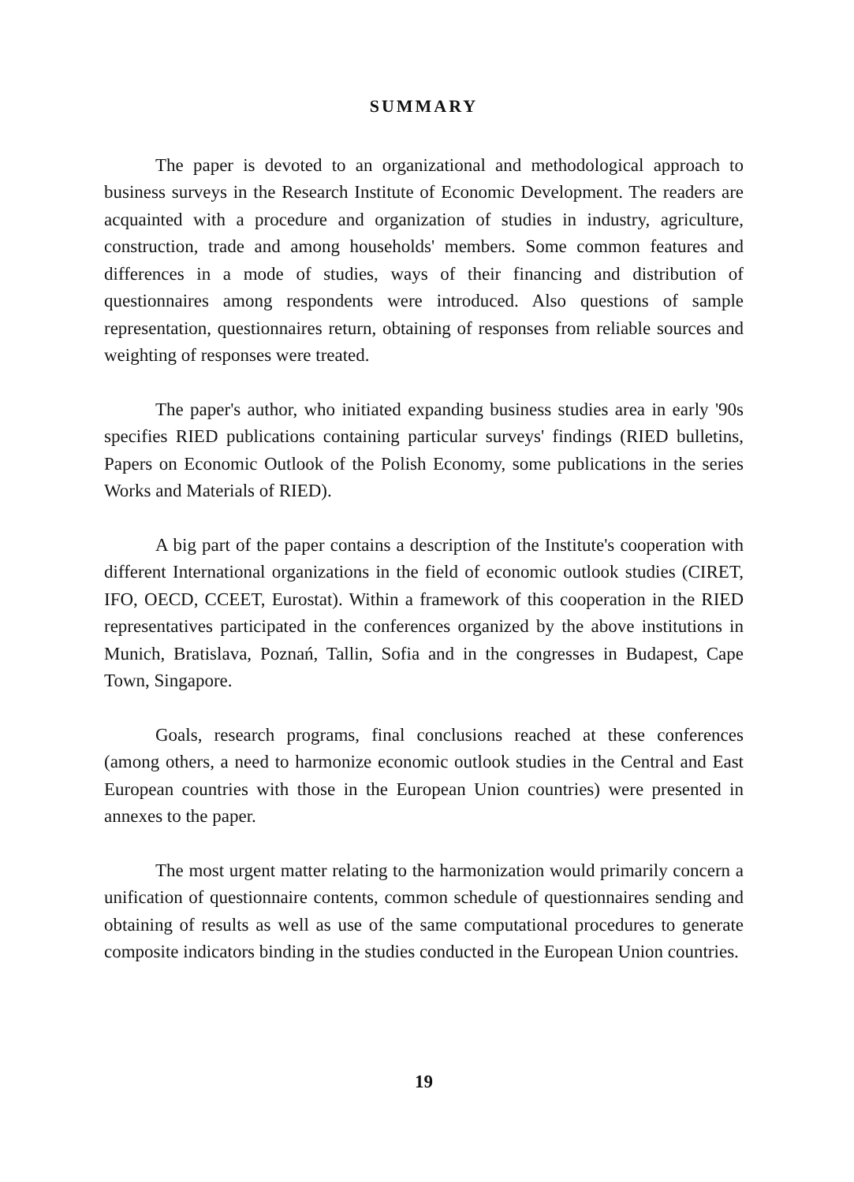SUMMARY
The paper is devoted to an organizational and methodological approach to business surveys in the Research Institute of Economic Development. The readers are acquainted with a procedure and organization of studies in industry, agriculture, construction, trade and among households' members. Some common features and differences in a mode of studies, ways of their financing and distribution of questionnaires among respondents were introduced. Also questions of sample representation, questionnaires return, obtaining of responses from reliable sources and weighting of responses were treated.
The paper's author, who initiated expanding business studies area in early '90s specifies RIED publications containing particular surveys' findings (RIED bulletins, Papers on Economic Outlook of the Polish Economy, some publications in the series Works and Materials of RIED).
A big part of the paper contains a description of the Institute's cooperation with different International organizations in the field of economic outlook studies (CIRET, IFO, OECD, CCEET, Eurostat). Within a framework of this cooperation in the RIED representatives participated in the conferences organized by the above institutions in Munich, Bratislava, Poznań, Tallin, Sofia and in the congresses in Budapest, Cape Town, Singapore.
Goals, research programs, final conclusions reached at these conferences (among others, a need to harmonize economic outlook studies in the Central and East European countries with those in the European Union countries) were presented in annexes to the paper.
The most urgent matter relating to the harmonization would primarily concern a unification of questionnaire contents, common schedule of questionnaires sending and obtaining of results as well as use of the same computational procedures to generate composite indicators binding in the studies conducted in the European Union countries.
19